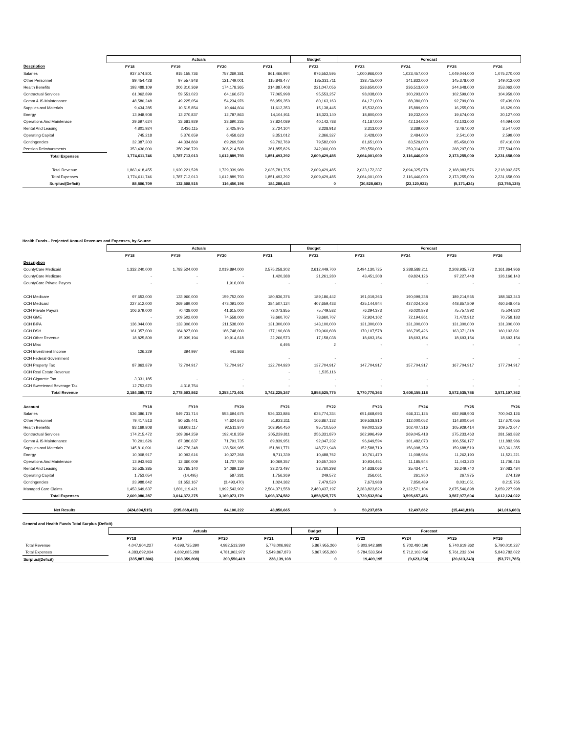| | Actuals | | | | Budget | Forecast | | | |
| --- | --- | --- | --- | --- | --- | --- | --- | --- | --- |
| Description | FY18 | FY19 | FY20 | FY21 | FY22 | FY23 | FY24 | FY25 | FY26 |
| Salaries | 937,574,801 | 915,155,736 | 757,269,381 | 861,466,994 | 976,552,595 | 1,000,966,000 | 1,023,457,000 | 1,049,044,000 | 1,075,270,000 |
| Other Personnel | 89,454,428 | 97,557,848 | 121,749,001 | 115,848,477 | 135,331,711 | 138,715,000 | 141,832,000 | 145,378,000 | 149,012,000 |
| Health Benefits | 193,488,109 | 206,310,369 | 174,178,365 | 214,887,408 | 221,047,056 | 228,650,000 | 236,513,000 | 244,648,000 | 253,062,000 |
| Contractual Services | 61,062,899 | 59,551,023 | 64,166,673 | 77,065,998 | 95,553,257 | 98,038,000 | 100,293,000 | 102,599,000 | 104,959,000 |
| Comm & IS Maintenance | 48,580,248 | 49,225,054 | 54,234,976 | 56,959,350 | 80,163,163 | 84,171,000 | 88,380,000 | 92,799,000 | 97,439,000 |
| Supplies and Materials | 9,434,285 | 10,515,854 | 10,444,604 | 11,612,353 | 15,138,445 | 15,532,000 | 15,889,000 | 16,255,000 | 16,629,000 |
| Energy | 13,948,908 | 13,270,837 | 12,787,863 | 14,104,911 | 18,323,140 | 18,800,000 | 19,232,000 | 19,674,000 | 20,127,000 |
| Operations And Maintenace | 29,697,624 | 33,681,929 | 33,690,235 | 37,824,089 | 40,142,788 | 41,187,000 | 42,134,000 | 43,103,000 | 44,094,000 |
| Rental And Leasing | 4,801,924 | 2,436,115 | 2,425,975 | 2,724,104 | 3,228,913 | 3,313,000 | 3,389,000 | 3,467,000 | 3,547,000 |
| Operating Capital | 745,218 | 5,376,659 | 6,458,623 | 3,351,012 | 2,366,327 | 2,428,000 | 2,484,000 | 2,541,000 | 2,599,000 |
| Contingencies | 32,387,303 | 44,334,869 | 69,269,590 | 93,792,769 | 79,582,090 | 81,651,000 | 83,529,000 | 85,450,000 | 87,416,000 |
| Pension Reimbursments | 353,436,000 | 350,296,720 | 306,214,508 | 361,855,826 | 342,000,000 | 350,550,000 | 359,314,000 | 368,297,000 | 377,504,000 |
| Total Expenses | 1,774,611,746 | 1,787,713,013 | 1,612,889,793 | 1,851,493,292 | 2,009,429,485 | 2,064,001,000 | 2,116,446,000 | 2,173,255,000 | 2,231,658,000 |
| Total Revenue | 1,863,418,455 | 1,920,221,528 | 1,729,339,989 | 2,035,781,735 | 2,009,429,485 | 2,033,172,337 | 2,094,325,078 | 2,168,083,576 | 2,218,902,875 |
| Total Expenses | 1,774,611,746 | 1,787,713,013 | 1,612,889,793 | 1,851,493,292 | 2,009,429,485 | 2,064,001,000 | 2,116,446,000 | 2,173,255,000 | 2,231,658,000 |
| Surplus/(Deficit) | 88,806,709 | 132,508,515 | 116,450,196 | 184,288,443 | 0 | (30,828,663) | (22,120,922) | (5,171,424) | (12,755,125) |
Health Funds - Projected Annual Revenues and Expenses, by Source
| | Actuals | | | | Budget | Forecast | | | |
| --- | --- | --- | --- | --- | --- | --- | --- | --- | --- |
| | FY18 | FY19 | FY20 | FY21 | FY22 | FY23 | FY24 | FY25 | FY26 |
| Description | | | | | | | | | |
| CountyCare Medicaid | 1,332,240,000 | 1,783,524,000 | 2,019,894,000 | 2,575,258,202 | 2,612,449,700 | 2,494,130,725 | 2,288,588,211 | 2,208,935,773 | 2,161,864,966 |
| CountyCare Medicare | - | - | - | 1,420,388 | 21,261,280 | 43,451,308 | 69,824,126 | 97,227,448 | 126,166,143 |
| CountyCare Private Payors | - | - | 1,916,000 | - | - | - | - | - | - |
| CCH Medicare | 97,653,000 | 133,960,000 | 159,752,000 | 180,836,376 | 189,186,442 | 191,019,263 | 190,099,238 | 189,214,565 | 188,363,243 |
| CCH Medicaid | 227,512,000 | 269,589,000 | 473,091,000 | 384,507,124 | 407,659,433 | 425,144,944 | 437,024,306 | 448,857,809 | 460,648,045 |
| CCH Private Payors | 106,679,000 | 70,438,000 | 41,615,000 | 73,073,855 | 75,749,532 | 76,294,373 | 76,020,878 | 75,757,892 | 75,504,820 |
| CCH GME | - | 109,502,000 | 74,558,000 | 73,660,707 | 73,660,707 | 72,924,102 | 72,194,861 | 71,472,912 | 70,758,183 |
| CCH BIPA | 136,044,000 | 133,306,000 | 211,538,000 | 131,300,000 | 143,100,000 | 131,300,000 | 131,300,000 | 131,300,000 | 131,300,000 |
| CCH DSH | 161,357,000 | 184,827,000 | 186,748,000 | 177,190,608 | 179,060,608 | 170,107,578 | 166,705,426 | 163,371,318 | 160,103,891 |
| CCH Other Revenue | 18,825,809 | 15,939,194 | 10,914,618 | 22,266,573 | 17,158,038 | 18,693,154 | 18,693,154 | 18,693,154 | 18,693,154 |
| CCH Misc | | | | 6,495 | 2 | - | - | - | - |
| CCH Investment Income | 126,229 | 394,997 | 441,866 | | | | | | |
| CCH Federal Government | | | | - | - | - | - | - | - |
| CCH Property Tax | 87,863,879 | 72,704,917 | 72,704,917 | 122,704,920 | 137,704,917 | 147,704,917 | 157,704,917 | 167,704,917 | 177,704,917 |
| CCH Real Estate Revenue | | | | - | 1,535,116 | | | | |
| CCH Cigarette Tax | 3,331,185 | - | - | - | - | - | - | - | - |
| CCH Sweetened Beverage Tax | 12,753,670 | 4,318,754 | - | - | - | - | - | - | - |
| Total Revenue | 2,184,385,772 | 2,778,503,862 | 3,253,173,401 | 3,742,225,247 | 3,858,525,775 | 3,770,770,363 | 3,608,155,118 | 3,572,535,786 | 3,571,107,362 |
| Account | FY18 | FY19 | FY20 | FY21 | FY22 | FY23 | FY24 | FY25 | FY26 |
| Salaries | 536,386,179 | 549,731,714 | 553,694,675 | 536,333,886 | 635,774,334 | 651,668,693 | 666,311,125 | 682,968,903 | 700,043,126 |
| Other Personnel | 79,417,513 | 80,535,441 | 74,624,676 | 51,923,311 | 106,867,132 | 109,538,810 | 112,000,052 | 114,800,054 | 117,670,055 |
| Health Benefits | 83,169,808 | 88,608,117 | 92,511,870 | 103,950,450 | 95,710,550 | 99,002,326 | 102,407,316 | 105,929,414 | 109,572,647 |
| Contractual Services | 174,215,472 | 169,364,259 | 192,418,359 | 205,229,811 | 256,331,870 | 262,996,499 | 269,045,418 | 275,233,463 | 281,563,832 |
| Comm & IS Maintenance | 70,201,626 | 87,380,637 | 71,791,735 | 89,839,951 | 92,047,232 | 96,649,594 | 101,482,073 | 106,556,177 | 111,883,986 |
| Supplies and Materials | 145,810,091 | 149,776,248 | 138,569,985 | 151,891,771 | 148,721,948 | 152,588,719 | 156,098,259 | 159,688,519 | 163,361,355 |
| Energy | 10,008,917 | 10,093,616 | 10,027,268 | 8,711,339 | 10,488,762 | 10,761,470 | 11,008,984 | 11,262,190 | 11,521,221 |
| Operations And Maintenace | 13,943,963 | 12,360,009 | 11,707,760 | 10,069,357 | 10,657,360 | 10,934,451 | 11,185,944 | 11,443,220 | 11,706,415 |
| Rental And Leasing | 16,535,385 | 33,765,140 | 34,089,139 | 33,272,497 | 33,760,298 | 34,638,066 | 35,434,741 | 36,249,740 | 37,083,484 |
| Operating Capital | 1,753,054 | (14,495) | 587,281 | 1,756,269 | 249,572 | 256,061 | 261,950 | 267,975 | 274,139 |
| Contingencies | 23,988,642 | 31,652,167 | (3,493,470) | 1,024,382 | 7,479,520 | 7,673,988 | 7,850,489 | 8,031,051 | 8,215,765 |
| Managed Care Claims | 1,453,649,637 | 1,801,119,421 | 1,992,543,902 | 2,504,371,558 | 2,460,437,197 | 2,283,823,829 | 2,122,571,104 | 2,075,546,898 | 2,059,227,998 |
| Total Expenses | 2,609,080,287 | 3,014,372,275 | 3,169,073,179 | 3,698,374,582 | 3,858,525,775 | 3,720,532,504 | 3,595,657,456 | 3,587,977,604 | 3,612,124,022 |
| Net Results | (424,694,515) | (235,868,413) | 84,100,222 | 43,850,665 | 0 | 50,237,858 | 12,497,662 | (15,441,818) | (41,016,660) |
General and Health Funds Total Surplus (Deficit)
| | Actuals | | | | Budget | Forecast | | | |
| --- | --- | --- | --- | --- | --- | --- | --- | --- | --- |
| | FY18 | FY19 | FY20 | FY21 | FY22 | FY23 | FY24 | FY25 | FY26 |
| Total Revenue | 4,047,804,227 | 4,698,725,390 | 4,982,513,390 | 5,778,006,982 | 5,867,955,260 | 5,803,942,699 | 5,702,480,196 | 5,740,619,362 | 5,790,010,237 |
| Total Expenses | 4,383,692,034 | 4,802,085,288 | 4,781,962,972 | 5,549,867,873 | 5,867,955,260 | 5,784,533,504 | 5,712,103,456 | 5,761,232,604 | 5,843,782,022 |
| Surplus/(Deficit) | (335,887,806) | (103,359,898) | 200,550,419 | 228,139,108 | 0 | 19,409,195 | (9,623,260) | (20,613,243) | (53,771,785) |